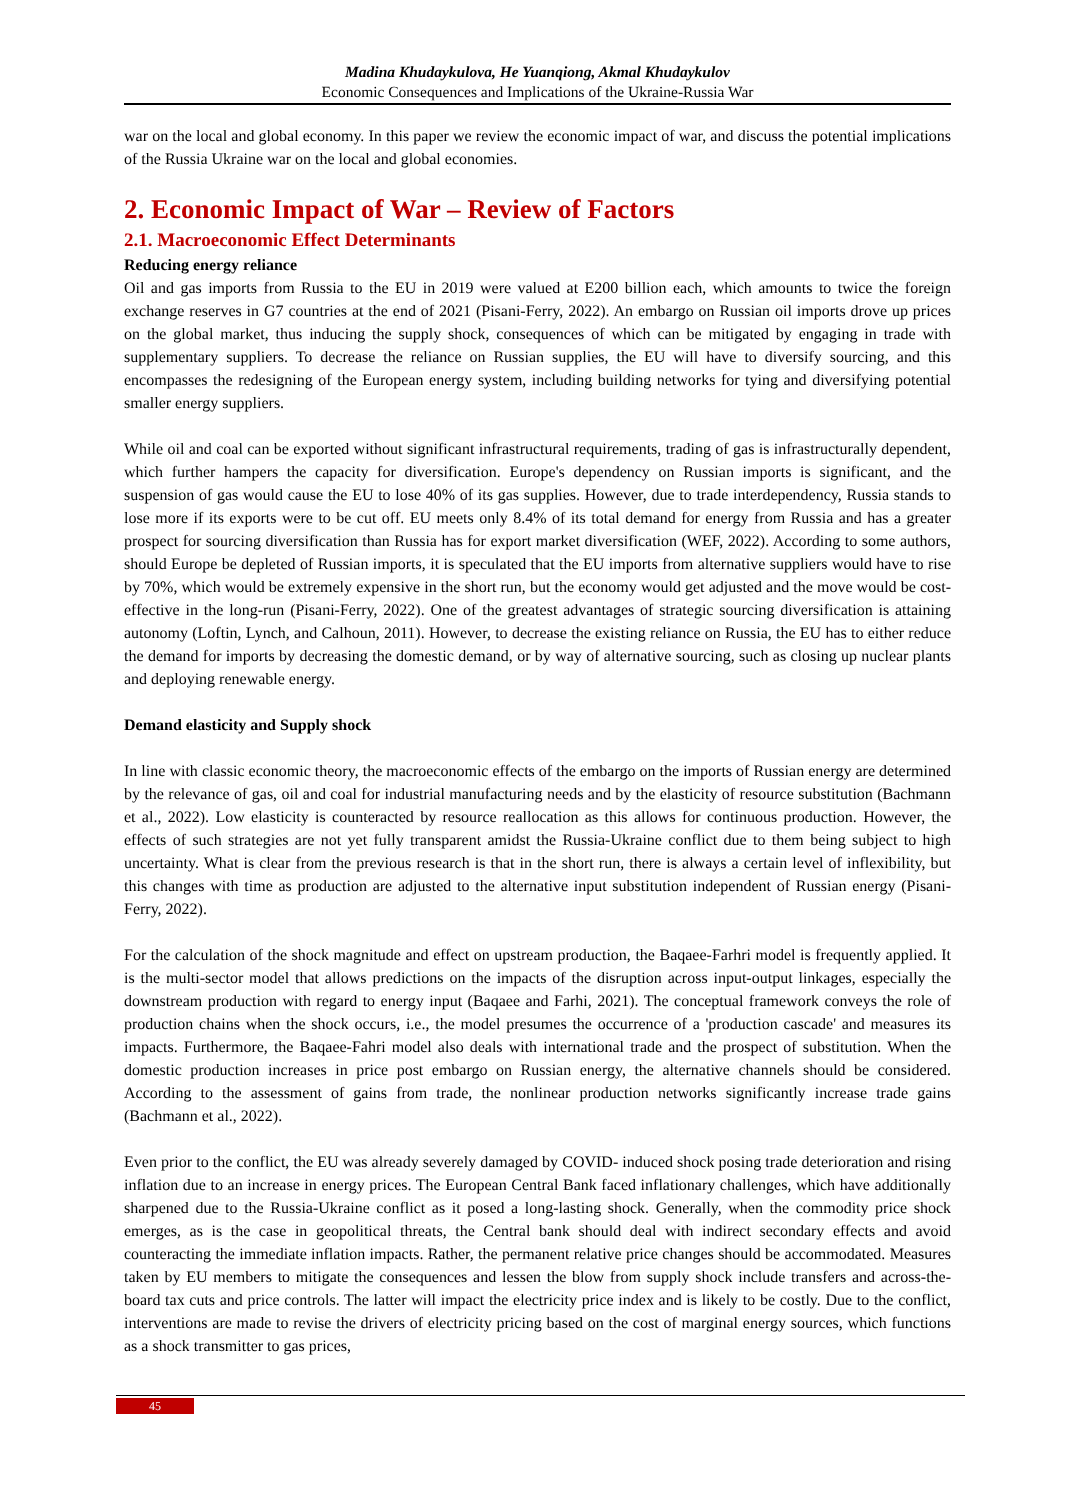Madina Khudaykulova, He Yuanqiong, Akmal Khudaykulov
Economic Consequences and Implications of the Ukraine-Russia War
war on the local and global economy. In this paper we review the economic impact of war, and discuss the potential implications of the Russia Ukraine war on the local and global economies.
2. Economic Impact of War – Review of Factors
2.1. Macroeconomic Effect Determinants
Reducing energy reliance
Oil and gas imports from Russia to the EU in 2019 were valued at E200 billion each, which amounts to twice the foreign exchange reserves in G7 countries at the end of 2021 (Pisani-Ferry, 2022). An embargo on Russian oil imports drove up prices on the global market, thus inducing the supply shock, consequences of which can be mitigated by engaging in trade with supplementary suppliers. To decrease the reliance on Russian supplies, the EU will have to diversify sourcing, and this encompasses the redesigning of the European energy system, including building networks for tying and diversifying potential smaller energy suppliers.
While oil and coal can be exported without significant infrastructural requirements, trading of gas is infrastructurally dependent, which further hampers the capacity for diversification. Europe's dependency on Russian imports is significant, and the suspension of gas would cause the EU to lose 40% of its gas supplies. However, due to trade interdependency, Russia stands to lose more if its exports were to be cut off. EU meets only 8.4% of its total demand for energy from Russia and has a greater prospect for sourcing diversification than Russia has for export market diversification (WEF, 2022). According to some authors, should Europe be depleted of Russian imports, it is speculated that the EU imports from alternative suppliers would have to rise by 70%, which would be extremely expensive in the short run, but the economy would get adjusted and the move would be cost-effective in the long-run (Pisani-Ferry, 2022). One of the greatest advantages of strategic sourcing diversification is attaining autonomy (Loftin, Lynch, and Calhoun, 2011). However, to decrease the existing reliance on Russia, the EU has to either reduce the demand for imports by decreasing the domestic demand, or by way of alternative sourcing, such as closing up nuclear plants and deploying renewable energy.
Demand elasticity and Supply shock
In line with classic economic theory, the macroeconomic effects of the embargo on the imports of Russian energy are determined by the relevance of gas, oil and coal for industrial manufacturing needs and by the elasticity of resource substitution (Bachmann et al., 2022). Low elasticity is counteracted by resource reallocation as this allows for continuous production. However, the effects of such strategies are not yet fully transparent amidst the Russia-Ukraine conflict due to them being subject to high uncertainty. What is clear from the previous research is that in the short run, there is always a certain level of inflexibility, but this changes with time as production are adjusted to the alternative input substitution independent of Russian energy (Pisani-Ferry, 2022).
For the calculation of the shock magnitude and effect on upstream production, the Baqaee-Farhri model is frequently applied. It is the multi-sector model that allows predictions on the impacts of the disruption across input-output linkages, especially the downstream production with regard to energy input (Baqaee and Farhi, 2021). The conceptual framework conveys the role of production chains when the shock occurs, i.e., the model presumes the occurrence of a 'production cascade' and measures its impacts. Furthermore, the Baqaee-Fahri model also deals with international trade and the prospect of substitution. When the domestic production increases in price post embargo on Russian energy, the alternative channels should be considered. According to the assessment of gains from trade, the nonlinear production networks significantly increase trade gains (Bachmann et al., 2022).
Even prior to the conflict, the EU was already severely damaged by COVID- induced shock posing trade deterioration and rising inflation due to an increase in energy prices. The European Central Bank faced inflationary challenges, which have additionally sharpened due to the Russia-Ukraine conflict as it posed a long-lasting shock. Generally, when the commodity price shock emerges, as is the case in geopolitical threats, the Central bank should deal with indirect secondary effects and avoid counteracting the immediate inflation impacts. Rather, the permanent relative price changes should be accommodated. Measures taken by EU members to mitigate the consequences and lessen the blow from supply shock include transfers and across-the-board tax cuts and price controls. The latter will impact the electricity price index and is likely to be costly. Due to the conflict, interventions are made to revise the drivers of electricity pricing based on the cost of marginal energy sources, which functions as a shock transmitter to gas prices,
45